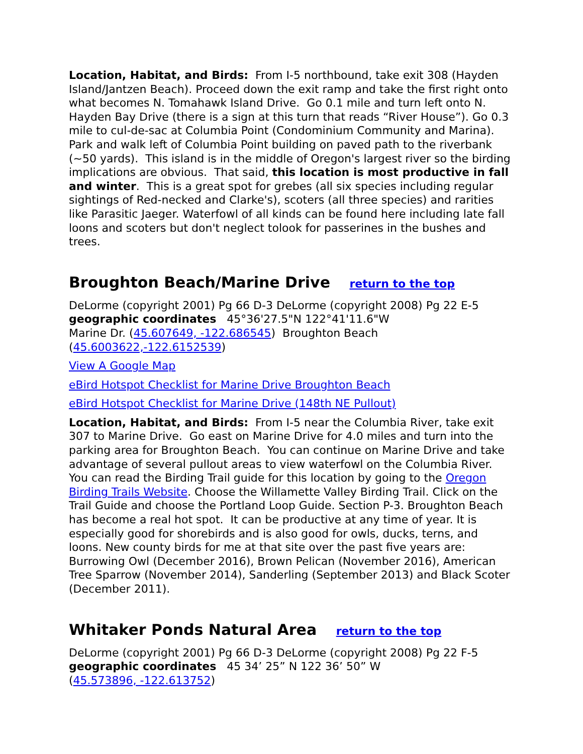Location, Habitat, and Birds: From I-5 northbound, take exit 308 (Hayden Island/Jantzen Beach). Proceed down the exit ramp and take the first right onto what becomes N. Tomahawk Island Drive. Go 0.1 mile and turn left onto N. Hayden Bay Drive (there is a sign at this turn that reads “River House”). Go 0.3 mile to cul-de-sac at Columbia Point (Condominium Community and Marina). Park and walk left of Columbia Point building on paved path to the riverbank (~50 yards). This island is in the middle of Oregon's largest river so the birding implications are obvious. That said, this location is most productive in fall and winter. This is a great spot for grebes (all six species including regular sightings of Red-necked and Clarke's), scoters (all three species) and rarities like Parasitic Jaeger. Waterfowl of all kinds can be found here including late fall loons and scoters but don't neglect tolook for passerines in the bushes and trees.
Broughton Beach/Marine Drive return to the top
DeLorme (copyright 2001) Pg 66 D-3 DeLorme (copyright 2008) Pg 22 E-5
geographic coordinates 45°36'27.5"N 122°41'11.6"W
Marine Dr. (45.607649, -122.686545) Broughton Beach (45.6003622,-122.6152539)
View A Google Map
eBird Hotspot Checklist for Marine Drive Broughton Beach
eBird Hotspot Checklist for Marine Drive (148th NE Pullout)
Location, Habitat, and Birds: From I-5 near the Columbia River, take exit 307 to Marine Drive. Go east on Marine Drive for 4.0 miles and turn into the parking area for Broughton Beach. You can continue on Marine Drive and take advantage of several pullout areas to view waterfowl on the Columbia River. You can read the Birding Trail guide for this location by going to the Oregon Birding Trails Website. Choose the Willamette Valley Birding Trail. Click on the Trail Guide and choose the Portland Loop Guide. Section P-3. Broughton Beach has become a real hot spot. It can be productive at any time of year. It is especially good for shorebirds and is also good for owls, ducks, terns, and loons. New county birds for me at that site over the past five years are: Burrowing Owl (December 2016), Brown Pelican (November 2016), American Tree Sparrow (November 2014), Sanderling (September 2013) and Black Scoter (December 2011).
Whitaker Ponds Natural Area return to the top
DeLorme (copyright 2001) Pg 66 D-3 DeLorme (copyright 2008) Pg 22 F-5
geographic coordinates 45 34’ 25” N 122 36’ 50” W
(45.573896, -122.613752)